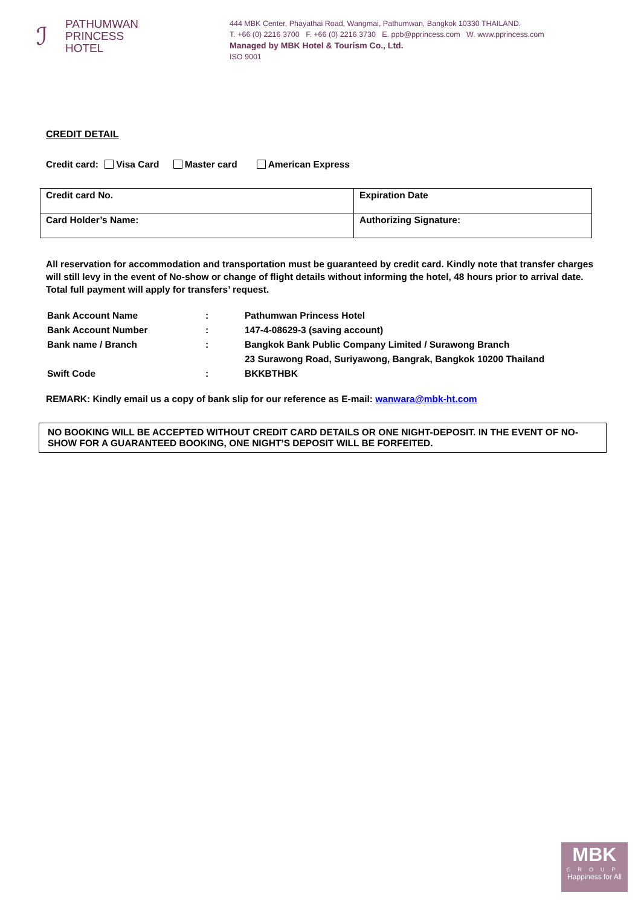ℐ
PATHUMWAN
PRINCESS
HOTEL
444 MBK Center, Phayathai Road, Wangmai, Pathumwan, Bangkok 10330 THAILAND.
T. +66 (0) 2216 3700 F. +66 (0) 2216 3730 E. ppb@pprincess.com W. www.pprincess.com
Managed by MBK Hotel & Tourism Co., Ltd.
ISO 9001
CREDIT DETAIL
Credit card: Visa Card Master card American Express
| Credit card No. | Expiration Date |
| Card Holder’s Name: | Authorizing Signature: |
All reservation for accommodation and transportation must be guaranteed by credit card. Kindly note that transfer charges will still levy in the event of No-show or change of flight details without informing the hotel, 48 hours prior to arrival date. Total full payment will apply for transfers’ request.
| Bank Account Name | : | Pathumwan Princess Hotel |
| Bank Account Number | : | 147-4-08629-3 (saving account) |
| Bank name / Branch | : | Bangkok Bank Public Company Limited / Surawong Branch |
| | | 23 Surawong Road, Suriyawong, Bangrak, Bangkok 10200 Thailand |
| Swift Code | : | BKKBTHBK |
REMARK: Kindly email us a copy of bank slip for our reference as E-mail: wanwara@mbk-ht.com
NO BOOKING WILL BE ACCEPTED WITHOUT CREDIT CARD DETAILS OR ONE NIGHT-DEPOSIT. IN THE EVENT OF NO-SHOW FOR A GUARANTEED BOOKING, ONE NIGHT’S DEPOSIT WILL BE FORFEITED.
MBK
GROUP
Happiness for All